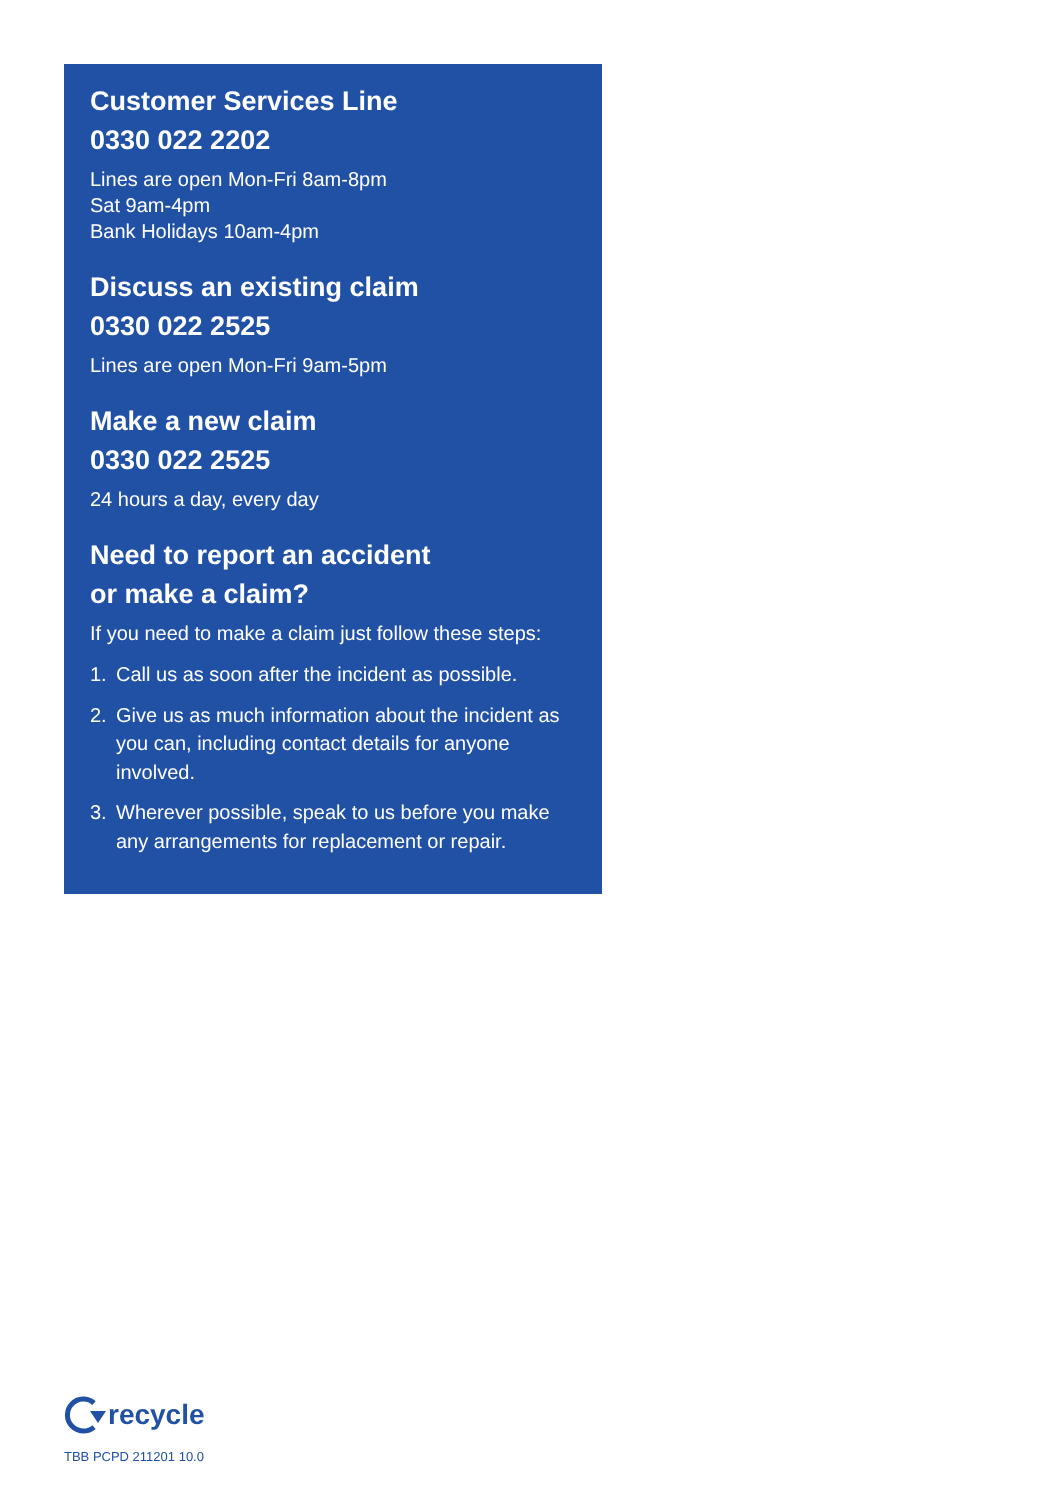Customer Services Line
0330 022 2202
Lines are open Mon-Fri 8am-8pm
Sat 9am-4pm
Bank Holidays 10am-4pm
Discuss an existing claim
0330 022 2525
Lines are open Mon-Fri 9am-5pm
Make a new claim
0330 022 2525
24 hours a day, every day
Need to report an accident
or make a claim?
If you need to make a claim just follow these steps:
1. Call us as soon after the incident as possible.
2. Give us as much information about the incident as you can, including contact details for anyone involved.
3. Wherever possible, speak to us before you make any arrangements for replacement or repair.
recycle
TBB PCPD 211201 10.0